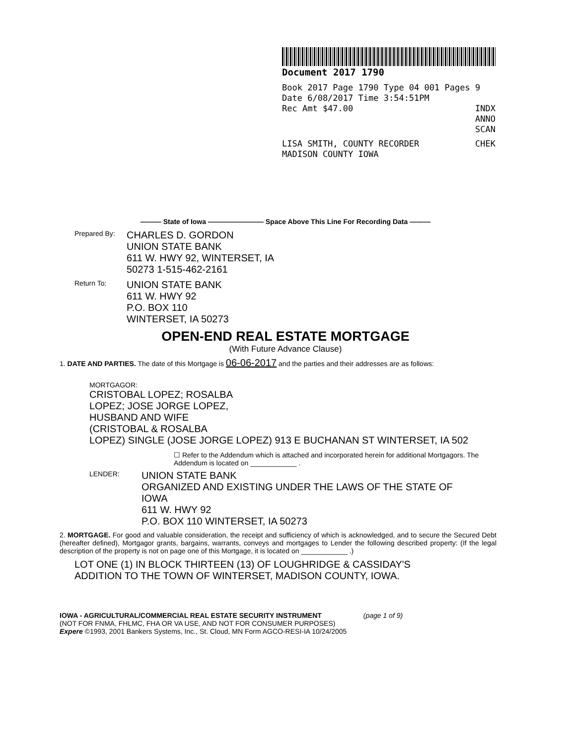Document 2017 1790
Book 2017 Page 1790 Type 04 001 Pages 9
Date 6/08/2017 Time 3:54:51PM
Rec Amt $47.00 INDX
ANNO
SCAN
LISA SMITH, COUNTY RECORDER CHEK
MADISON COUNTY IOWA
——— State of Iowa ———————— Space Above This Line For Recording Data ———
Prepared By: CHARLES D. GORDON
UNION STATE BANK
611 W. HWY 92, WINTERSET, IA
50273 1-515-462-2161
Return To: UNION STATE BANK
611 W. HWY 92
P.O. BOX 110
WINTERSET, IA 50273
OPEN-END REAL ESTATE MORTGAGE
(With Future Advance Clause)
1. DATE AND PARTIES. The date of this Mortgage is 06-06-2017 and the parties and their addresses are as follows:
MORTGAGOR: CRISTOBAL LOPEZ; ROSALBA
LOPEZ; JOSE JORGE LOPEZ,
HUSBAND AND WIFE
(CRISTOBAL & ROSALBA
LOPEZ) SINGLE (JOSE JORGE LOPEZ) 913 E BUCHANAN ST WINTERSET, IA 502
☐ Refer to the Addendum which is attached and incorporated herein for additional Mortgagors. The Addendum is located on ____________ .
LENDER: UNION STATE BANK
ORGANIZED AND EXISTING UNDER THE LAWS OF THE STATE OF
IOWA
611 W. HWY 92
P.O. BOX 110 WINTERSET, IA 50273
2. MORTGAGE. For good and valuable consideration, the receipt and sufficiency of which is acknowledged, and to secure the Secured Debt (hereafter defined), Mortgagor grants, bargains, warrants, conveys and mortgages to Lender the following described property: (If the legal description of the property is not on page one of this Mortgage, it is located on ____________ .)
LOT ONE (1) IN BLOCK THIRTEEN (13) OF LOUGHRIDGE & CASSIDAY'S
ADDITION TO THE TOWN OF WINTERSET, MADISON COUNTY, IOWA.
IOWA - AGRICULTURAL/COMMERCIAL REAL ESTATE SECURITY INSTRUMENT (page 1 of 9)
(NOT FOR FNMA, FHLMC, FHA OR VA USE, AND NOT FOR CONSUMER PURPOSES)
Expere ©1993, 2001 Bankers Systems, Inc., St. Cloud, MN Form AGCO-RESI-IA 10/24/2005